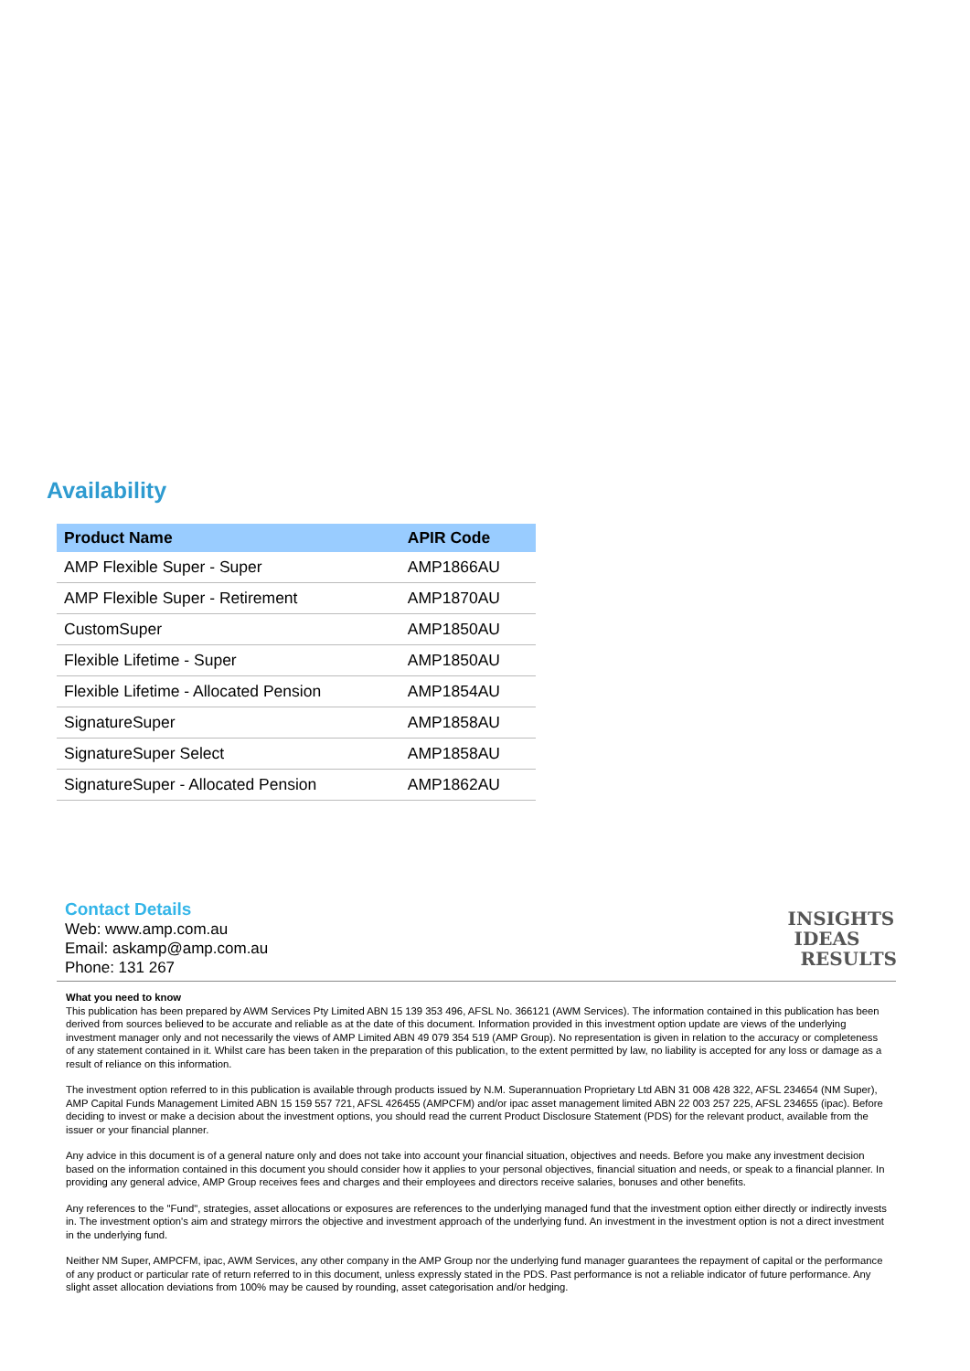Availability
| Product Name | APIR Code |
| --- | --- |
| AMP Flexible Super - Super | AMP1866AU |
| AMP Flexible Super - Retirement | AMP1870AU |
| CustomSuper | AMP1850AU |
| Flexible Lifetime - Super | AMP1850AU |
| Flexible Lifetime - Allocated Pension | AMP1854AU |
| SignatureSuper | AMP1858AU |
| SignatureSuper Select | AMP1858AU |
| SignatureSuper - Allocated Pension | AMP1862AU |
Contact Details
Web: www.amp.com.au
Email: askamp@amp.com.au
Phone: 131 267
INSIGHTS
IDEAS
RESULTS
What you need to know
This publication has been prepared by AWM Services Pty Limited ABN 15 139 353 496, AFSL No. 366121 (AWM Services). The information contained in this publication has been derived from sources believed to be accurate and reliable as at the date of this document. Information provided in this investment option update are views of the underlying investment manager only and not necessarily the views of AMP Limited ABN 49 079 354 519 (AMP Group). No representation is given in relation to the accuracy or completeness of any statement contained in it. Whilst care has been taken in the preparation of this publication, to the extent permitted by law, no liability is accepted for any loss or damage as a result of reliance on this information.
The investment option referred to in this publication is available through products issued by N.M. Superannuation Proprietary Ltd ABN 31 008 428 322, AFSL 234654 (NM Super), AMP Capital Funds Management Limited ABN 15 159 557 721, AFSL 426455 (AMPCFM) and/or ipac asset management limited ABN 22 003 257 225, AFSL 234655 (ipac). Before deciding to invest or make a decision about the investment options, you should read the current Product Disclosure Statement (PDS) for the relevant product, available from the issuer or your financial planner.
Any advice in this document is of a general nature only and does not take into account your financial situation, objectives and needs. Before you make any investment decision based on the information contained in this document you should consider how it applies to your personal objectives, financial situation and needs, or speak to a financial planner. In providing any general advice, AMP Group receives fees and charges and their employees and directors receive salaries, bonuses and other benefits.
Any references to the "Fund", strategies, asset allocations or exposures are references to the underlying managed fund that the investment option either directly or indirectly invests in. The investment option's aim and strategy mirrors the objective and investment approach of the underlying fund. An investment in the investment option is not a direct investment in the underlying fund.
Neither NM Super, AMPCFM, ipac, AWM Services, any other company in the AMP Group nor the underlying fund manager guarantees the repayment of capital or the performance of any product or particular rate of return referred to in this document, unless expressly stated in the PDS. Past performance is not a reliable indicator of future performance. Any slight asset allocation deviations from 100% may be caused by rounding, asset categorisation and/or hedging.